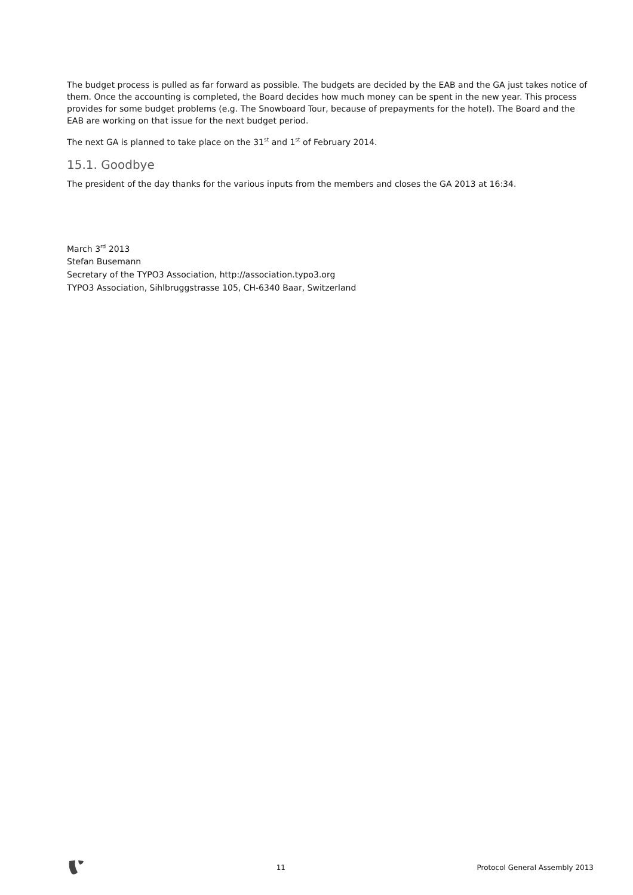The budget process is pulled as far forward as possible. The budgets are decided by the EAB and the GA just takes notice of them. Once the accounting is completed, the Board decides how much money can be spent in the new year. This process provides for some budget problems (e.g. The Snowboard Tour, because of prepayments for the hotel). The Board and the EAB are working on that issue for the next budget period.
The next GA is planned to take place on the 31<sup>st</sup> and 1<sup>st</sup> of February 2014.
15.1. Goodbye
The president of the day thanks for the various inputs from the members and closes the GA 2013 at 16:34.
March 3<sup>rd</sup> 2013
Stefan Busemann
Secretary of the TYPO3 Association, http://association.typo3.org
TYPO3 Association, Sihlbruggstrasse 105, CH-6340 Baar, Switzerland
11 Protocol General Assembly 2013